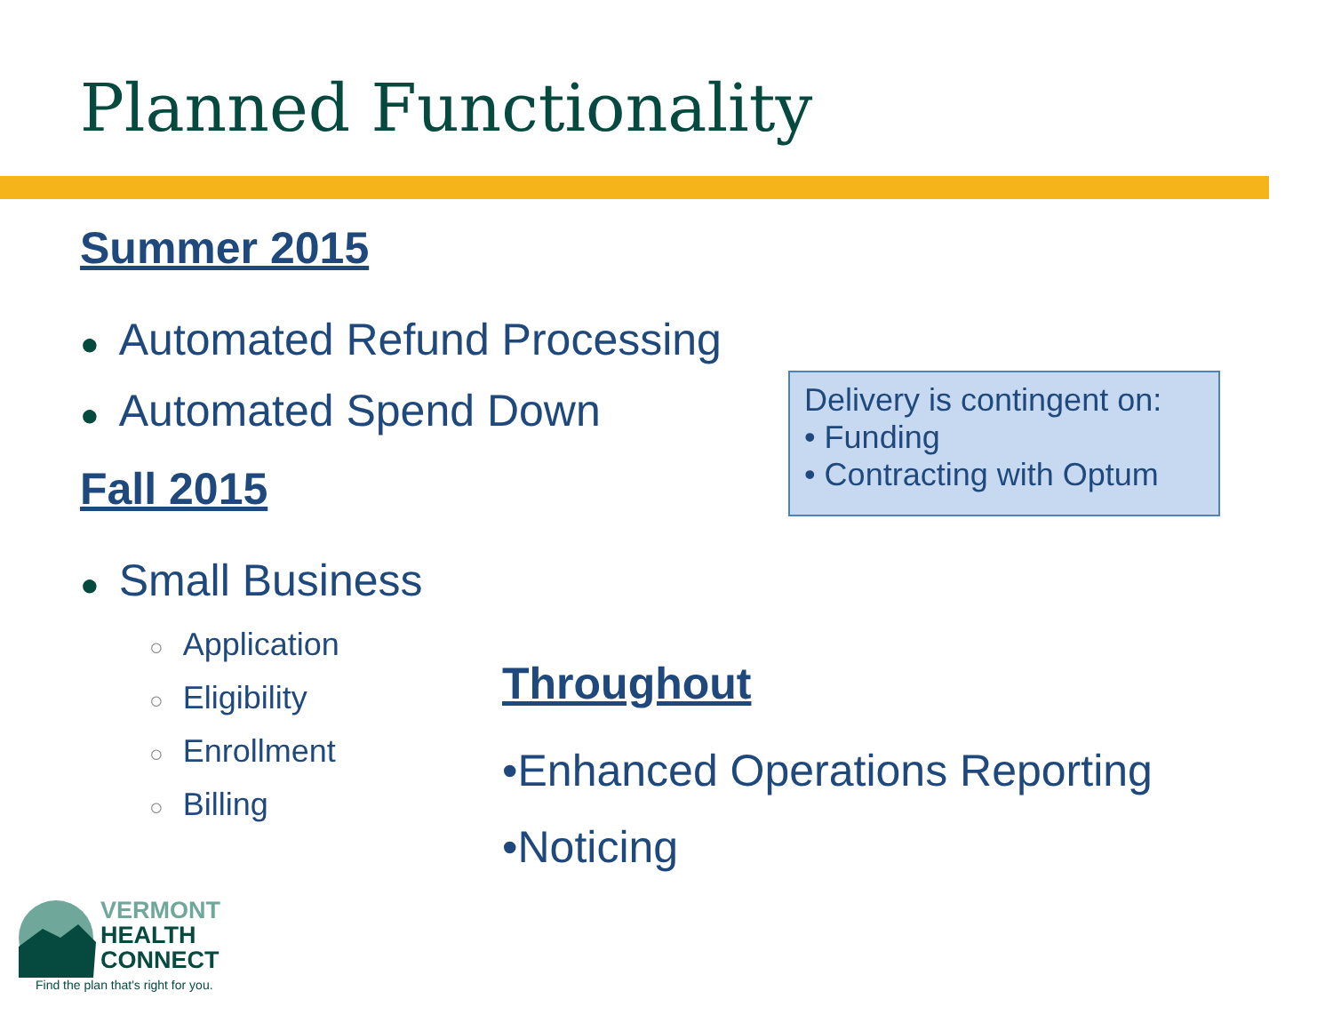Planned Functionality
Summer 2015
● Automated Refund Processing
● Automated Spend Down
Fall 2015
● Small Business
○ Application
○ Eligibility
○ Enrollment
○ Billing
Delivery is contingent on:
• Funding
• Contracting with Optum
Throughout
•Enhanced Operations Reporting
•Noticing
VERMONT
HEALTH
CONNECT
Find the plan that's right for you.